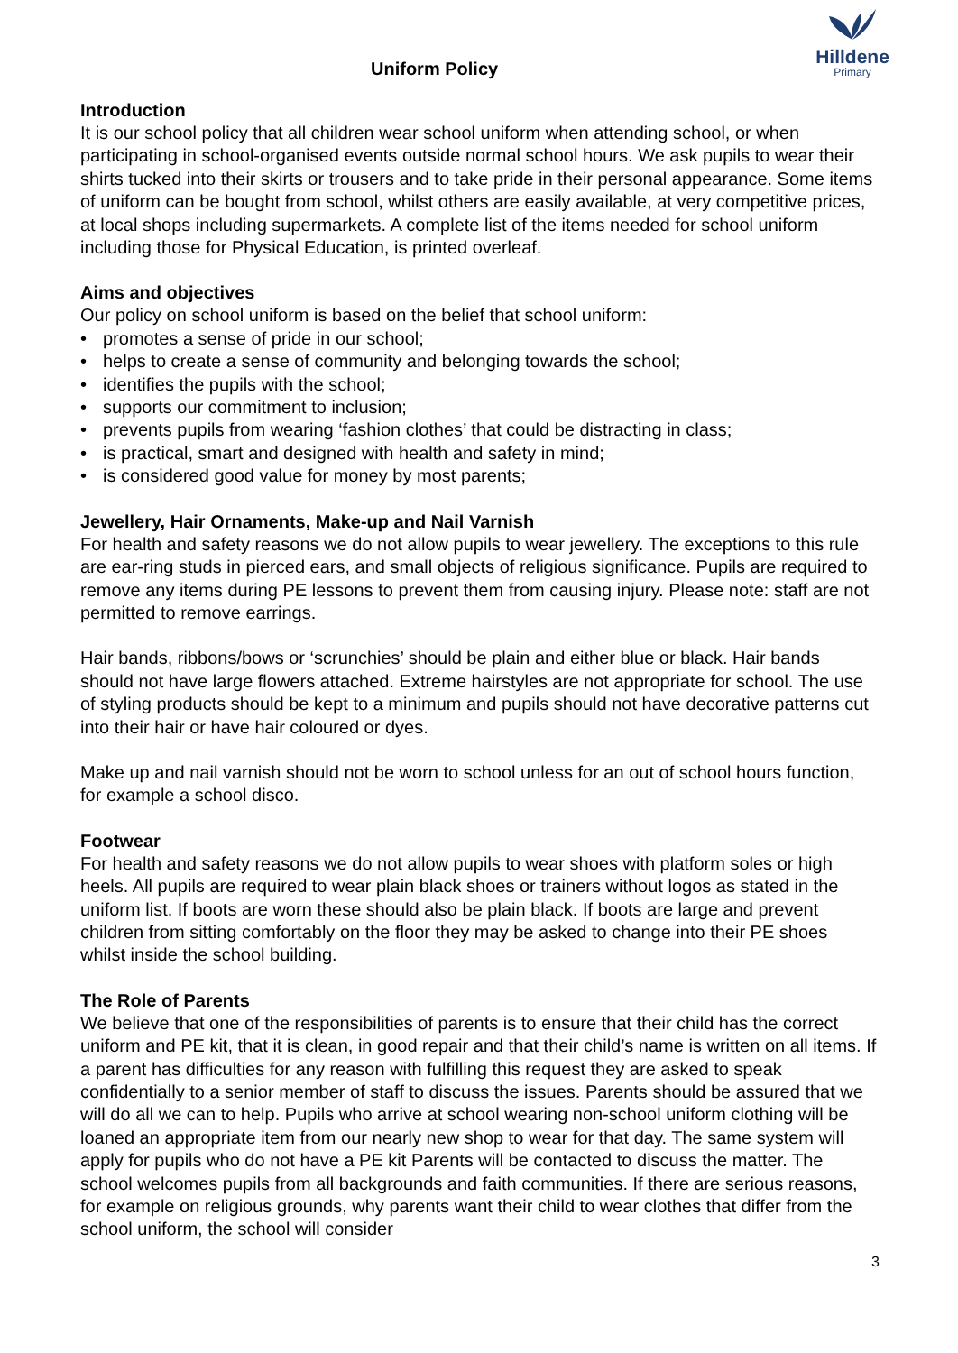Uniform Policy
Hilldene
Primary
Introduction
It is our school policy that all children wear school uniform when attending school, or when participating in school-organised events outside normal school hours. We ask pupils to wear their shirts tucked into their skirts or trousers and to take pride in their personal appearance. Some items of uniform can be bought from school, whilst others are easily available, at very competitive prices, at local shops including supermarkets. A complete list of the items needed for school uniform including those for Physical Education, is printed overleaf.
Aims and objectives
Our policy on school uniform is based on the belief that school uniform:
• promotes a sense of pride in our school;
• helps to create a sense of community and belonging towards the school;
• identifies the pupils with the school;
• supports our commitment to inclusion;
• prevents pupils from wearing ‘fashion clothes’ that could be distracting in class;
• is practical, smart and designed with health and safety in mind;
• is considered good value for money by most parents;
Jewellery, Hair Ornaments, Make-up and Nail Varnish
For health and safety reasons we do not allow pupils to wear jewellery. The exceptions to this rule are ear-ring studs in pierced ears, and small objects of religious significance. Pupils are required to remove any items during PE lessons to prevent them from causing injury. Please note: staff are not permitted to remove earrings.
Hair bands, ribbons/bows or ‘scrunchies’ should be plain and either blue or black. Hair bands should not have large flowers attached. Extreme hairstyles are not appropriate for school. The use of styling products should be kept to a minimum and pupils should not have decorative patterns cut into their hair or have hair coloured or dyes.
Make up and nail varnish should not be worn to school unless for an out of school hours function, for example a school disco.
Footwear
For health and safety reasons we do not allow pupils to wear shoes with platform soles or high heels. All pupils are required to wear plain black shoes or trainers without logos as stated in the uniform list. If boots are worn these should also be plain black. If boots are large and prevent children from sitting comfortably on the floor they may be asked to change into their PE shoes whilst inside the school building.
The Role of Parents
We believe that one of the responsibilities of parents is to ensure that their child has the correct uniform and PE kit, that it is clean, in good repair and that their child’s name is written on all items. If a parent has difficulties for any reason with fulfilling this request they are asked to speak confidentially to a senior member of staff to discuss the issues. Parents should be assured that we will do all we can to help. Pupils who arrive at school wearing non-school uniform clothing will be loaned an appropriate item from our nearly new shop to wear for that day. The same system will apply for pupils who do not have a PE kit Parents will be contacted to discuss the matter. The school welcomes pupils from all backgrounds and faith communities. If there are serious reasons, for example on religious grounds, why parents want their child to wear clothes that differ from the school uniform, the school will consider
3